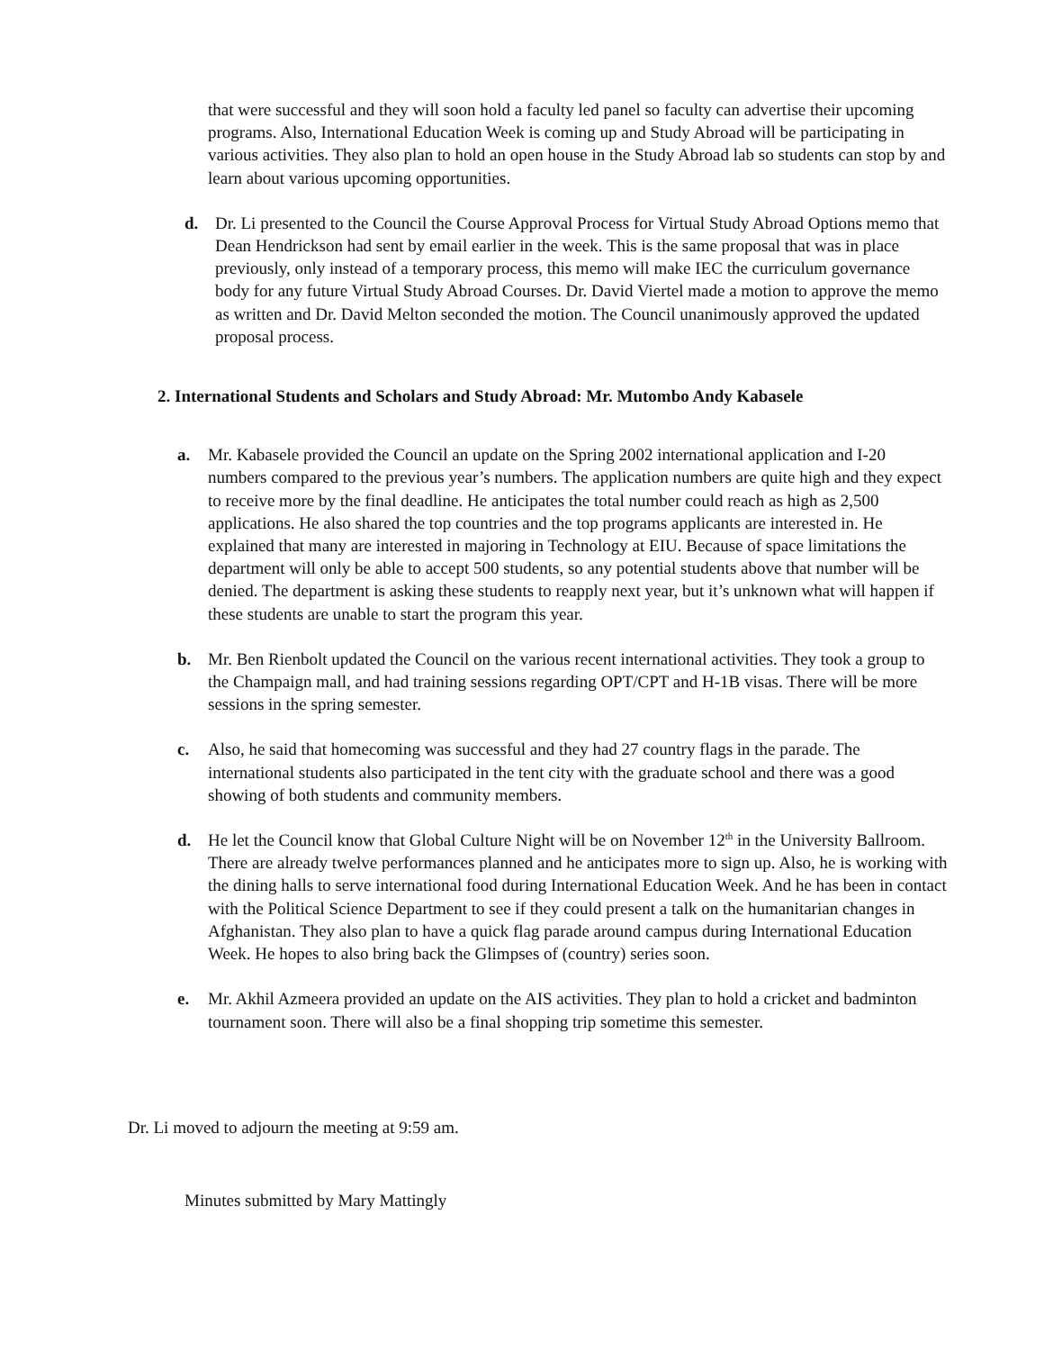that were successful and they will soon hold a faculty led panel so faculty can advertise their upcoming programs. Also, International Education Week is coming up and Study Abroad will be participating in various activities. They also plan to hold an open house in the Study Abroad lab so students can stop by and learn about various upcoming opportunities.
d. Dr. Li presented to the Council the Course Approval Process for Virtual Study Abroad Options memo that Dean Hendrickson had sent by email earlier in the week. This is the same proposal that was in place previously, only instead of a temporary process, this memo will make IEC the curriculum governance body for any future Virtual Study Abroad Courses. Dr. David Viertel made a motion to approve the memo as written and Dr. David Melton seconded the motion. The Council unanimously approved the updated proposal process.
2. International Students and Scholars and Study Abroad: Mr. Mutombo Andy Kabasele
a. Mr. Kabasele provided the Council an update on the Spring 2002 international application and I-20 numbers compared to the previous year’s numbers. The application numbers are quite high and they expect to receive more by the final deadline. He anticipates the total number could reach as high as 2,500 applications. He also shared the top countries and the top programs applicants are interested in. He explained that many are interested in majoring in Technology at EIU. Because of space limitations the department will only be able to accept 500 students, so any potential students above that number will be denied. The department is asking these students to reapply next year, but it’s unknown what will happen if these students are unable to start the program this year.
b. Mr. Ben Rienbolt updated the Council on the various recent international activities. They took a group to the Champaign mall, and had training sessions regarding OPT/CPT and H-1B visas. There will be more sessions in the spring semester.
c. Also, he said that homecoming was successful and they had 27 country flags in the parade. The international students also participated in the tent city with the graduate school and there was a good showing of both students and community members.
d. He let the Council know that Global Culture Night will be on November 12<sup>th</sup> in the University Ballroom. There are already twelve performances planned and he anticipates more to sign up. Also, he is working with the dining halls to serve international food during International Education Week. And he has been in contact with the Political Science Department to see if they could present a talk on the humanitarian changes in Afghanistan. They also plan to have a quick flag parade around campus during International Education Week. He hopes to also bring back the Glimpses of (country) series soon.
e. Mr. Akhil Azmeera provided an update on the AIS activities. They plan to hold a cricket and badminton tournament soon. There will also be a final shopping trip sometime this semester.
Dr. Li moved to adjourn the meeting at 9:59 am.
Minutes submitted by Mary Mattingly